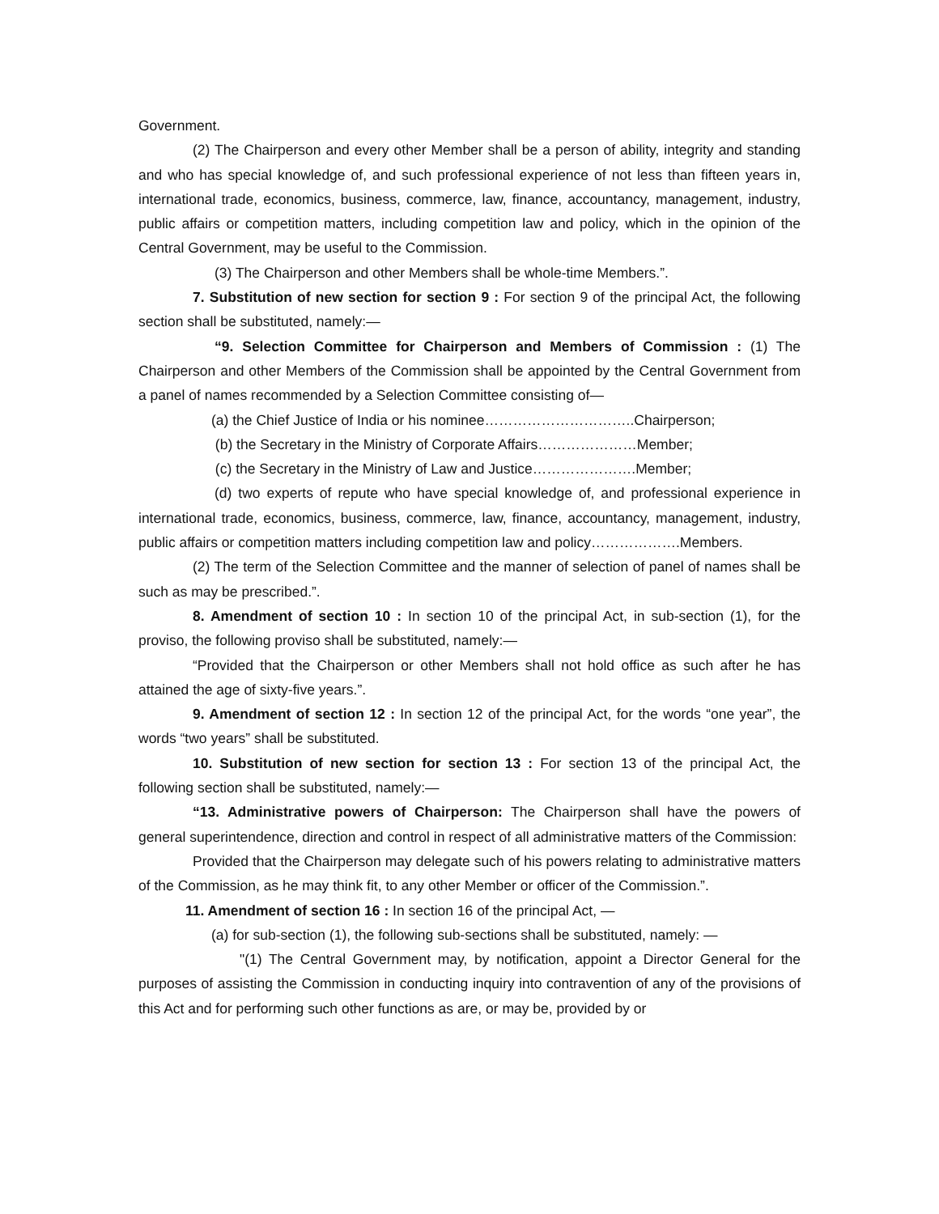Government.
(2) The Chairperson and every other Member shall be a person of ability, integrity and standing and who has special knowledge of, and such professional experience of not less than fifteen years in, international trade, economics, business, commerce, law, finance, accountancy, management, industry, public affairs or competition matters, including competition law and policy, which in the opinion of the Central Government, may be useful to the Commission.
(3) The Chairperson and other Members shall be whole-time Members.”.
7. Substitution of new section for section 9 : For section 9 of the principal Act, the following section shall be substituted, namely:—
“9. Selection Committee for Chairperson and Members of Commission : (1) The Chairperson and other Members of the Commission shall be appointed by the Central Government from a panel of names recommended by a Selection Committee consisting of—
(a) the Chief Justice of India or his nominee…………………………..Chairperson;
(b) the Secretary in the Ministry of Corporate Affairs…………………Member;
(c) the Secretary in the Ministry of Law and Justice………………….Member;
(d) two experts of repute who have special knowledge of, and professional experience in international trade, economics, business, commerce, law, finance, accountancy, management, industry, public affairs or competition matters including competition law and policy……………….Members.
(2) The term of the Selection Committee and the manner of selection of panel of names shall be such as may be prescribed.”.
8. Amendment of section 10 : In section 10 of the principal Act, in sub-section (1), for the proviso, the following proviso shall be substituted, namely:—
“Provided that the Chairperson or other Members shall not hold office as such after he has attained the age of sixty-five years.”.
9. Amendment of section 12 : In section 12 of the principal Act, for the words “one year”, the words “two years” shall be substituted.
10. Substitution of new section for section 13 : For section 13 of the principal Act, the following section shall be substituted, namely:—
“13. Administrative powers of Chairperson: The Chairperson shall have the powers of general superintendence, direction and control in respect of all administrative matters of the Commission:
Provided that the Chairperson may delegate such of his powers relating to administrative matters of the Commission, as he may think fit, to any other Member or officer of the Commission.”.
11. Amendment of section 16 : In section 16 of the principal Act, —
(a) for sub-section (1), the following sub-sections shall be substituted, namely: —
"(1) The Central Government may, by notification, appoint a Director General for the purposes of assisting the Commission in conducting inquiry into contravention of any of the provisions of this Act and for performing such other functions as are, or may be, provided by or